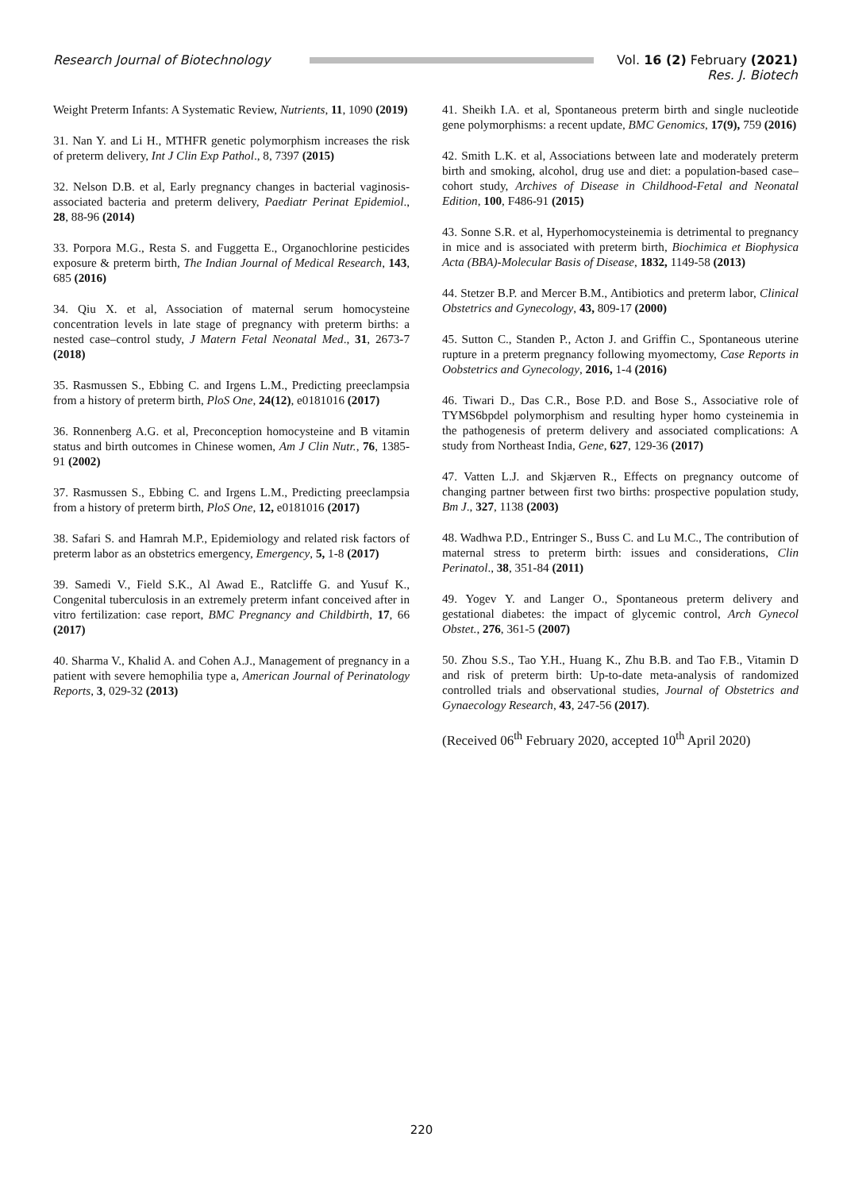Research Journal of Biotechnology Vol. 16 (2) February (2021)
Res. J. Biotech
Weight Preterm Infants: A Systematic Review, Nutrients, 11, 1090 (2019)
31. Nan Y. and Li H., MTHFR genetic polymorphism increases the risk of preterm delivery, Int J Clin Exp Pathol., 8, 7397 (2015)
32. Nelson D.B. et al, Early pregnancy changes in bacterial vaginosis-associated bacteria and preterm delivery, Paediatr Perinat Epidemiol., 28, 88-96 (2014)
33. Porpora M.G., Resta S. and Fuggetta E., Organochlorine pesticides exposure & preterm birth, The Indian Journal of Medical Research, 143, 685 (2016)
34. Qiu X. et al, Association of maternal serum homocysteine concentration levels in late stage of pregnancy with preterm births: a nested case–control study, J Matern Fetal Neonatal Med., 31, 2673-7 (2018)
35. Rasmussen S., Ebbing C. and Irgens L.M., Predicting preeclampsia from a history of preterm birth, PloS One, 24(12), e0181016 (2017)
36. Ronnenberg A.G. et al, Preconception homocysteine and B vitamin status and birth outcomes in Chinese women, Am J Clin Nutr., 76, 1385-91 (2002)
37. Rasmussen S., Ebbing C. and Irgens L.M., Predicting preeclampsia from a history of preterm birth, PloS One, 12, e0181016 (2017)
38. Safari S. and Hamrah M.P., Epidemiology and related risk factors of preterm labor as an obstetrics emergency, Emergency, 5, 1-8 (2017)
39. Samedi V., Field S.K., Al Awad E., Ratcliffe G. and Yusuf K., Congenital tuberculosis in an extremely preterm infant conceived after in vitro fertilization: case report, BMC Pregnancy and Childbirth, 17, 66 (2017)
40. Sharma V., Khalid A. and Cohen A.J., Management of pregnancy in a patient with severe hemophilia type a, American Journal of Perinatology Reports, 3, 029-32 (2013)
41. Sheikh I.A. et al, Spontaneous preterm birth and single nucleotide gene polymorphisms: a recent update, BMC Genomics, 17(9), 759 (2016)
42. Smith L.K. et al, Associations between late and moderately preterm birth and smoking, alcohol, drug use and diet: a population-based case–cohort study, Archives of Disease in Childhood-Fetal and Neonatal Edition, 100, F486-91 (2015)
43. Sonne S.R. et al, Hyperhomocysteinemia is detrimental to pregnancy in mice and is associated with preterm birth, Biochimica et Biophysica Acta (BBA)-Molecular Basis of Disease, 1832, 1149-58 (2013)
44. Stetzer B.P. and Mercer B.M., Antibiotics and preterm labor, Clinical Obstetrics and Gynecology, 43, 809-17 (2000)
45. Sutton C., Standen P., Acton J. and Griffin C., Spontaneous uterine rupture in a preterm pregnancy following myomectomy, Case Reports in Oobstetrics and Gynecology, 2016, 1-4 (2016)
46. Tiwari D., Das C.R., Bose P.D. and Bose S., Associative role of TYMS6bpdel polymorphism and resulting hyper homo cysteinemia in the pathogenesis of preterm delivery and associated complications: A study from Northeast India, Gene, 627, 129-36 (2017)
47. Vatten L.J. and Skjærven R., Effects on pregnancy outcome of changing partner between first two births: prospective population study, Bm J., 327, 1138 (2003)
48. Wadhwa P.D., Entringer S., Buss C. and Lu M.C., The contribution of maternal stress to preterm birth: issues and considerations, Clin Perinatol., 38, 351-84 (2011)
49. Yogev Y. and Langer O., Spontaneous preterm delivery and gestational diabetes: the impact of glycemic control, Arch Gynecol Obstet., 276, 361-5 (2007)
50. Zhou S.S., Tao Y.H., Huang K., Zhu B.B. and Tao F.B., Vitamin D and risk of preterm birth: Up-to-date meta-analysis of randomized controlled trials and observational studies, Journal of Obstetrics and Gynaecology Research, 43, 247-56 (2017).
(Received 06<sup>th</sup> February 2020, accepted 10<sup>th</sup> April 2020)
220